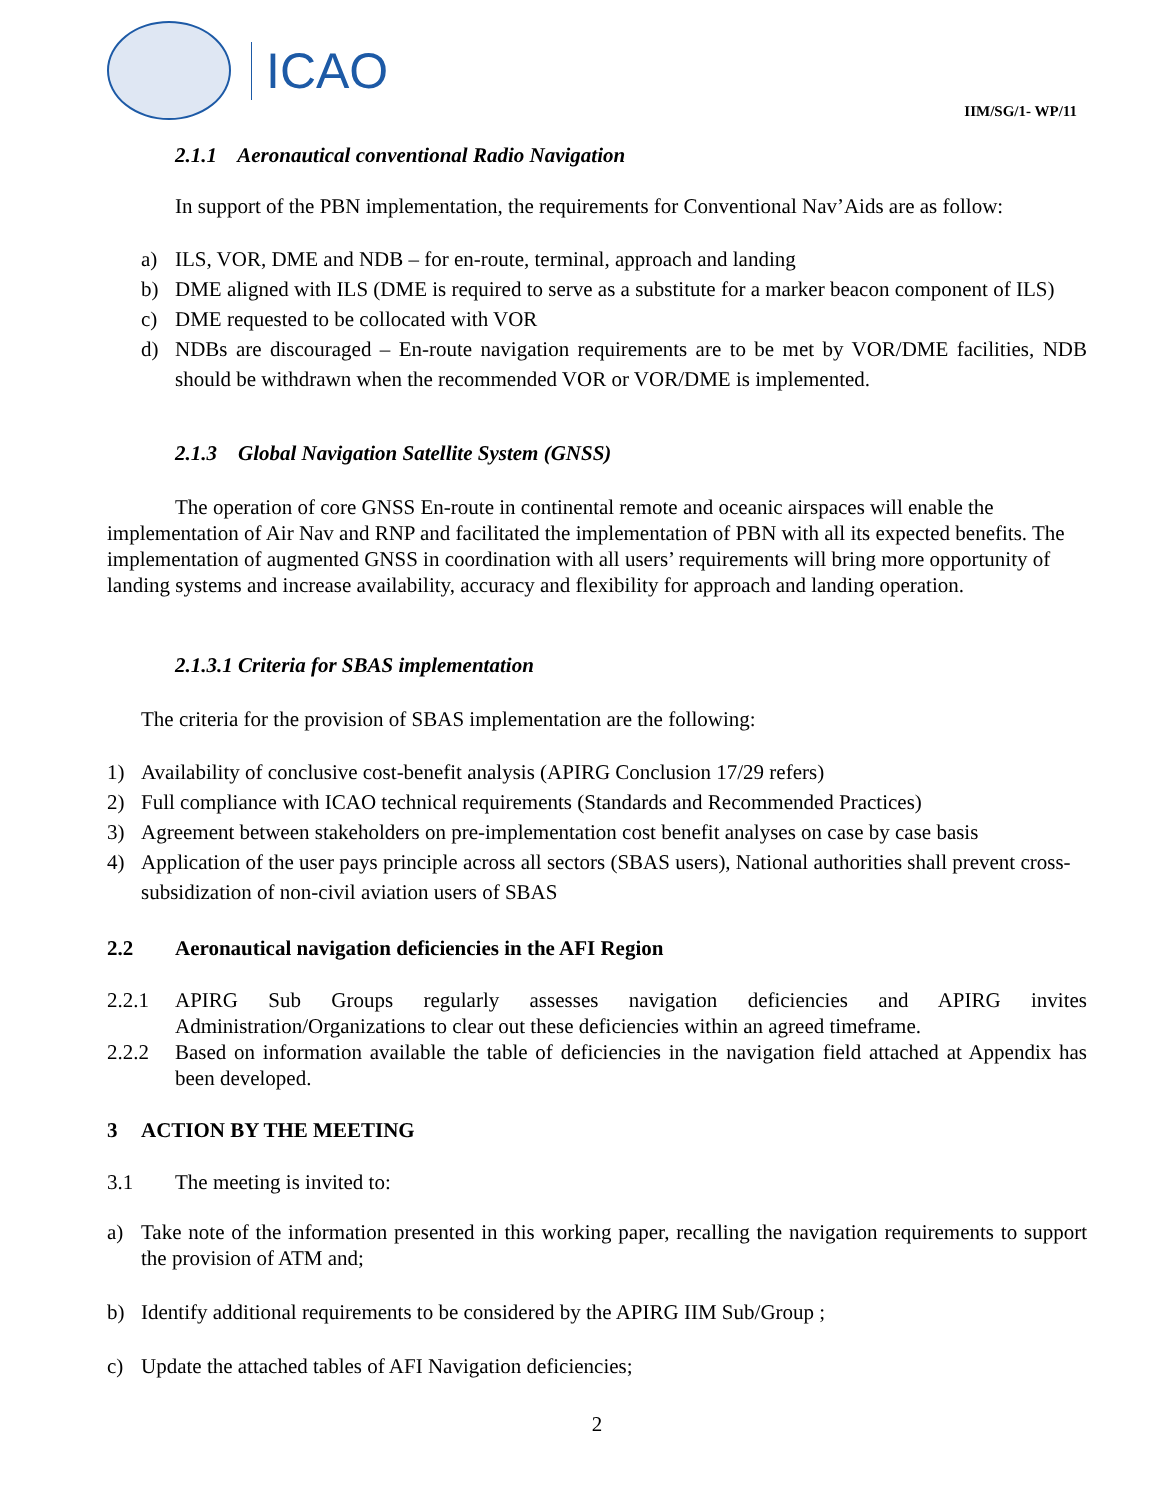ICAO
IIM/SG/1- WP/11
2.1.1 Aeronautical conventional Radio Navigation
In support of the PBN implementation, the requirements for Conventional Nav’Aids are as follow:
a) ILS, VOR, DME and NDB – for en-route, terminal, approach and landing
b) DME aligned with ILS (DME is required to serve as a substitute for a marker beacon component of ILS)
c) DME requested to be collocated with VOR
d) NDBs are discouraged – En-route navigation requirements are to be met by VOR/DME facilities, NDB should be withdrawn when the recommended VOR or VOR/DME is implemented.
2.1.3 Global Navigation Satellite System (GNSS)
The operation of core GNSS En-route in continental remote and oceanic airspaces will enable the implementation of Air Nav and RNP and facilitated the implementation of PBN with all its expected benefits. The implementation of augmented GNSS in coordination with all users’ requirements will bring more opportunity of landing systems and increase availability, accuracy and flexibility for approach and landing operation.
2.1.3.1 Criteria for SBAS implementation
The criteria for the provision of SBAS implementation are the following:
1) Availability of conclusive cost-benefit analysis (APIRG Conclusion 17/29 refers)
2) Full compliance with ICAO technical requirements (Standards and Recommended Practices)
3) Agreement between stakeholders on pre-implementation cost benefit analyses on case by case basis
4) Application of the user pays principle across all sectors (SBAS users), National authorities shall prevent cross-subsidization of non-civil aviation users of SBAS
2.2 Aeronautical navigation deficiencies in the AFI Region
2.2.1 APIRG Sub Groups regularly assesses navigation deficiencies and APIRG invites Administration/Organizations to clear out these deficiencies within an agreed timeframe.
2.2.2 Based on information available the table of deficiencies in the navigation field attached at Appendix has been developed.
3 ACTION BY THE MEETING
3.1 The meeting is invited to:
a) Take note of the information presented in this working paper, recalling the navigation requirements to support the provision of ATM and;
b) Identify additional requirements to be considered by the APIRG IIM Sub/Group ;
c) Update the attached tables of AFI Navigation deficiencies;
2